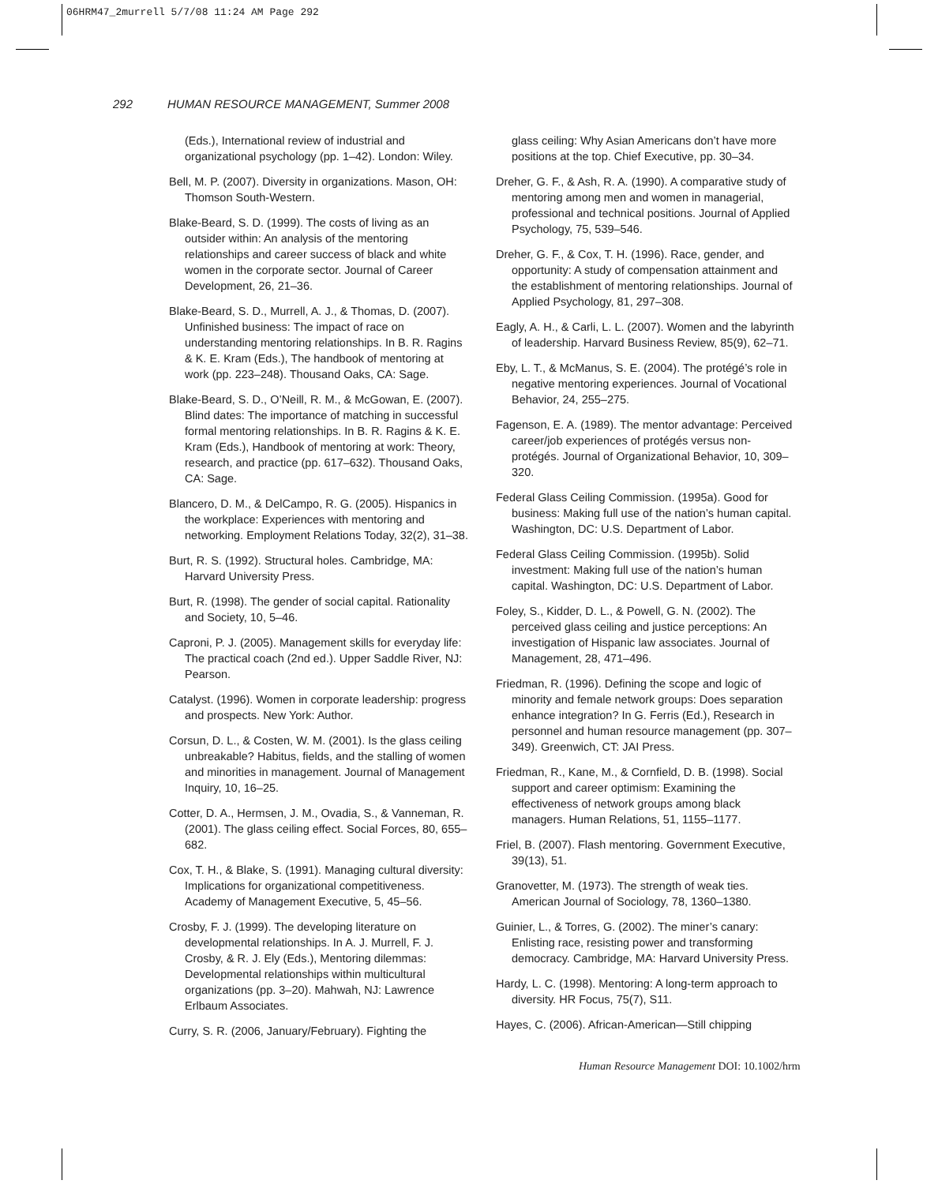06HRM47_2murrell 5/7/08 11:24 AM Page 292
292 HUMAN RESOURCE MANAGEMENT, Summer 2008
(Eds.), International review of industrial and organizational psychology (pp. 1–42). London: Wiley.
Bell, M. P. (2007). Diversity in organizations. Mason, OH: Thomson South-Western.
Blake-Beard, S. D. (1999). The costs of living as an outsider within: An analysis of the mentoring relationships and career success of black and white women in the corporate sector. Journal of Career Development, 26, 21–36.
Blake-Beard, S. D., Murrell, A. J., & Thomas, D. (2007). Unfinished business: The impact of race on understanding mentoring relationships. In B. R. Ragins & K. E. Kram (Eds.), The handbook of mentoring at work (pp. 223–248). Thousand Oaks, CA: Sage.
Blake-Beard, S. D., O’Neill, R. M., & McGowan, E. (2007). Blind dates: The importance of matching in successful formal mentoring relationships. In B. R. Ragins & K. E. Kram (Eds.), Handbook of mentoring at work: Theory, research, and practice (pp. 617–632). Thousand Oaks, CA: Sage.
Blancero, D. M., & DelCampo, R. G. (2005). Hispanics in the workplace: Experiences with mentoring and networking. Employment Relations Today, 32(2), 31–38.
Burt, R. S. (1992). Structural holes. Cambridge, MA: Harvard University Press.
Burt, R. (1998). The gender of social capital. Rationality and Society, 10, 5–46.
Caproni, P. J. (2005). Management skills for everyday life: The practical coach (2nd ed.). Upper Saddle River, NJ: Pearson.
Catalyst. (1996). Women in corporate leadership: progress and prospects. New York: Author.
Corsun, D. L., & Costen, W. M. (2001). Is the glass ceiling unbreakable? Habitus, fields, and the stalling of women and minorities in management. Journal of Management Inquiry, 10, 16–25.
Cotter, D. A., Hermsen, J. M., Ovadia, S., & Vanneman, R. (2001). The glass ceiling effect. Social Forces, 80, 655–682.
Cox, T. H., & Blake, S. (1991). Managing cultural diversity: Implications for organizational competitiveness. Academy of Management Executive, 5, 45–56.
Crosby, F. J. (1999). The developing literature on developmental relationships. In A. J. Murrell, F. J. Crosby, & R. J. Ely (Eds.), Mentoring dilemmas: Developmental relationships within multicultural organizations (pp. 3–20). Mahwah, NJ: Lawrence Erlbaum Associates.
Curry, S. R. (2006, January/February). Fighting the
glass ceiling: Why Asian Americans don’t have more positions at the top. Chief Executive, pp. 30–34.
Dreher, G. F., & Ash, R. A. (1990). A comparative study of mentoring among men and women in managerial, professional and technical positions. Journal of Applied Psychology, 75, 539–546.
Dreher, G. F., & Cox, T. H. (1996). Race, gender, and opportunity: A study of compensation attainment and the establishment of mentoring relationships. Journal of Applied Psychology, 81, 297–308.
Eagly, A. H., & Carli, L. L. (2007). Women and the labyrinth of leadership. Harvard Business Review, 85(9), 62–71.
Eby, L. T., & McManus, S. E. (2004). The protégé’s role in negative mentoring experiences. Journal of Vocational Behavior, 24, 255–275.
Fagenson, E. A. (1989). The mentor advantage: Perceived career/job experiences of protégés versus non-protégés. Journal of Organizational Behavior, 10, 309–320.
Federal Glass Ceiling Commission. (1995a). Good for business: Making full use of the nation’s human capital. Washington, DC: U.S. Department of Labor.
Federal Glass Ceiling Commission. (1995b). Solid investment: Making full use of the nation’s human capital. Washington, DC: U.S. Department of Labor.
Foley, S., Kidder, D. L., & Powell, G. N. (2002). The perceived glass ceiling and justice perceptions: An investigation of Hispanic law associates. Journal of Management, 28, 471–496.
Friedman, R. (1996). Defining the scope and logic of minority and female network groups: Does separation enhance integration? In G. Ferris (Ed.), Research in personnel and human resource management (pp. 307–349). Greenwich, CT: JAI Press.
Friedman, R., Kane, M., & Cornfield, D. B. (1998). Social support and career optimism: Examining the effectiveness of network groups among black managers. Human Relations, 51, 1155–1177.
Friel, B. (2007). Flash mentoring. Government Executive, 39(13), 51.
Granovetter, M. (1973). The strength of weak ties. American Journal of Sociology, 78, 1360–1380.
Guinier, L., & Torres, G. (2002). The miner’s canary: Enlisting race, resisting power and transforming democracy. Cambridge, MA: Harvard University Press.
Hardy, L. C. (1998). Mentoring: A long-term approach to diversity. HR Focus, 75(7), S11.
Hayes, C. (2006). African-American—Still chipping
Human Resource Management DOI: 10.1002/hrm